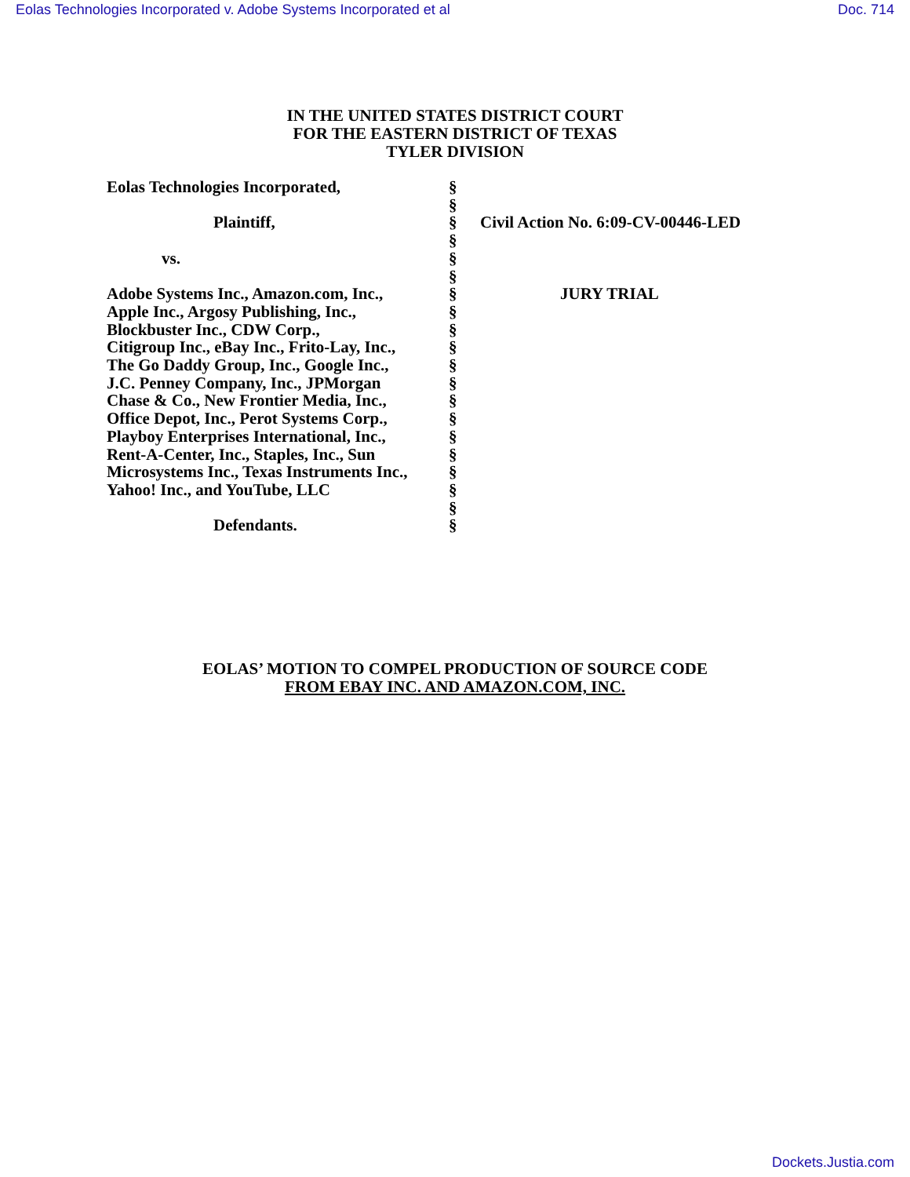Eolas Technologies Incorporated v. Adobe Systems Incorporated et al Doc. 714
IN THE UNITED STATES DISTRICT COURT
FOR THE EASTERN DISTRICT OF TEXAS
TYLER DIVISION
| Eolas Technologies Incorporated, Plaintiff, vs. Adobe Systems Inc., Amazon.com, Inc., Apple Inc., Argosy Publishing, Inc., Blockbuster Inc., CDW Corp., Citigroup Inc., eBay Inc., Frito-Lay, Inc., The Go Daddy Group, Inc., Google Inc., J.C. Penney Company, Inc., JPMorgan Chase & Co., New Frontier Media, Inc., Office Depot, Inc., Perot Systems Corp., Playboy Enterprises International, Inc., Rent-A-Center, Inc., Staples, Inc., Sun Microsystems Inc., Texas Instruments Inc., Yahoo! Inc., and YouTube, LLC Defendants. | § § § § § § § § § § § § § § § § § § § § | Civil Action No. 6:09-CV-00446-LED JURY TRIAL |
EOLAS’ MOTION TO COMPEL PRODUCTION OF SOURCE CODE
FROM EBAY INC. AND AMAZON.COM, INC.
Dockets.Justia.com